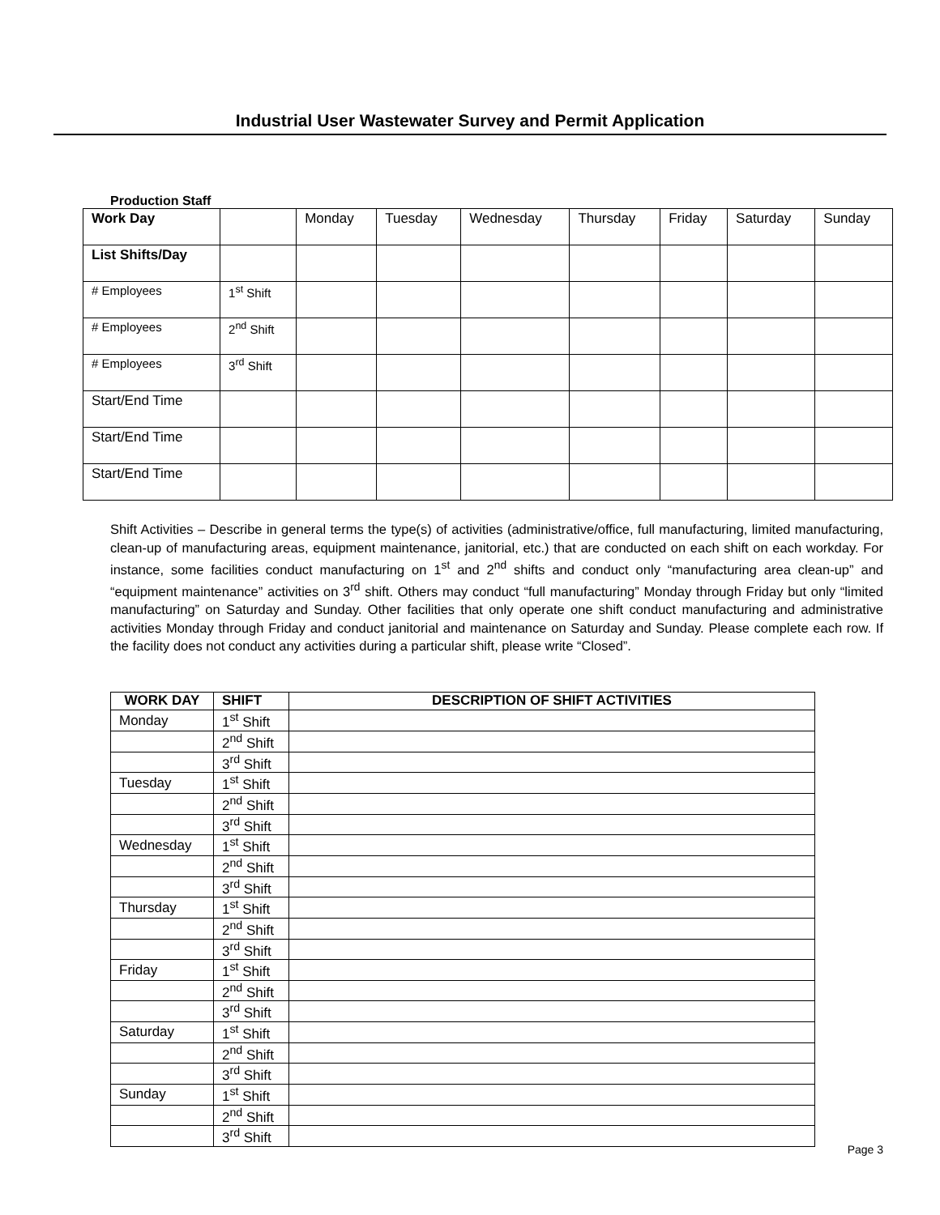Industrial User Wastewater Survey and Permit Application
Production Staff
| Work Day | | Monday | Tuesday | Wednesday | Thursday | Friday | Saturday | Sunday |
| List Shifts/Day | | | | | | | | |
| # Employees | 1<sup>st</sup> Shift | | | | | | | |
| # Employees | 2<sup>nd</sup> Shift | | | | | | | |
| # Employees | 3<sup>rd</sup> Shift | | | | | | | |
| Start/End Time | | | | | | | | |
| Start/End Time | | | | | | | | |
| Start/End Time | | | | | | | | |
Shift Activities – Describe in general terms the type(s) of activities (administrative/office, full manufacturing, limited manufacturing, clean-up of manufacturing areas, equipment maintenance, janitorial, etc.) that are conducted on each shift on each workday. For instance, some facilities conduct manufacturing on 1<sup>st</sup> and 2<sup>nd</sup> shifts and conduct only “manufacturing area clean-up” and “equipment maintenance” activities on 3<sup>rd</sup> shift. Others may conduct “full manufacturing” Monday through Friday but only “limited manufacturing” on Saturday and Sunday. Other facilities that only operate one shift conduct manufacturing and administrative activities Monday through Friday and conduct janitorial and maintenance on Saturday and Sunday. Please complete each row. If the facility does not conduct any activities during a particular shift, please write “Closed”.
| WORK DAY | SHIFT | DESCRIPTION OF SHIFT ACTIVITIES |
| --- | --- | --- |
| Monday | 1<sup>st</sup> Shift | |
| | 2<sup>nd</sup> Shift | |
| | 3<sup>rd</sup> Shift | |
| Tuesday | 1<sup>st</sup> Shift | |
| | 2<sup>nd</sup> Shift | |
| | 3<sup>rd</sup> Shift | |
| Wednesday | 1<sup>st</sup> Shift | |
| | 2<sup>nd</sup> Shift | |
| | 3<sup>rd</sup> Shift | |
| Thursday | 1<sup>st</sup> Shift | |
| | 2<sup>nd</sup> Shift | |
| | 3<sup>rd</sup> Shift | |
| Friday | 1<sup>st</sup> Shift | |
| | 2<sup>nd</sup> Shift | |
| | 3<sup>rd</sup> Shift | |
| Saturday | 1<sup>st</sup> Shift | |
| | 2<sup>nd</sup> Shift | |
| | 3<sup>rd</sup> Shift | |
| Sunday | 1<sup>st</sup> Shift | |
| | 2<sup>nd</sup> Shift | |
| | 3<sup>rd</sup> Shift | |
Page 3